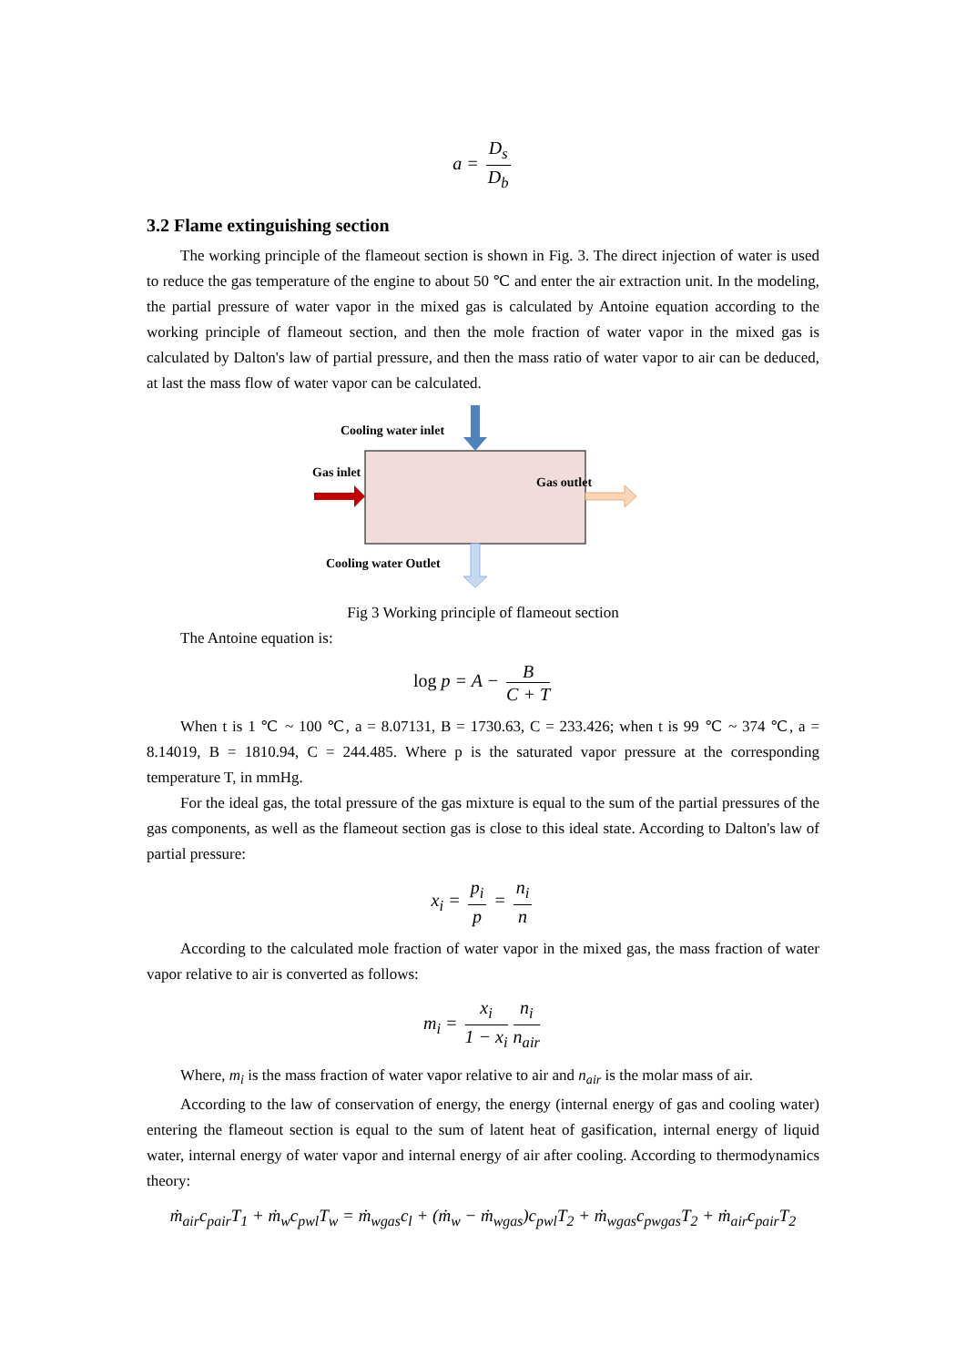a = D<sub>s</sub> D<sub>b</sub>
3.2 Flame extinguishing section
The working principle of the flameout section is shown in Fig. 3. The direct injection of water is used to reduce the gas temperature of the engine to about 50 ℃ and enter the air extraction unit. In the modeling, the partial pressure of water vapor in the mixed gas is calculated by Antoine equation according to the working principle of flameout section, and then the mole fraction of water vapor in the mixed gas is calculated by Dalton's law of partial pressure, and then the mass ratio of water vapor to air can be deduced, at last the mass flow of water vapor can be calculated.
Cooling water inlet
Gas inlet
Gas outlet
Cooling water Outlet
Fig 3 Working principle of flameout section
The Antoine equation is:
log p = A − B C + T
When t is 1 ℃ ~ 100 ℃, a = 8.07131, B = 1730.63, C = 233.426; when t is 99 ℃ ~ 374 ℃, a = 8.14019, B = 1810.94, C = 244.485. Where p is the saturated vapor pressure at the corresponding temperature T, in mmHg.
For the ideal gas, the total pressure of the gas mixture is equal to the sum of the partial pressures of the gas components, as well as the flameout section gas is close to this ideal state. According to Dalton's law of partial pressure:
x<sub>i</sub> = p<sub>i</sub> p = n<sub>i</sub> n
According to the calculated mole fraction of water vapor in the mixed gas, the mass fraction of water vapor relative to air is converted as follows:
m<sub>i</sub> = x<sub>i</sub> 1 − x<sub>i</sub> n<sub>i</sub> n<sub>air</sub>
Where, m<sub>i</sub> is the mass fraction of water vapor relative to air and n<sub>air</sub> is the molar mass of air.
According to the law of conservation of energy, the energy (internal energy of gas and cooling water) entering the flameout section is equal to the sum of latent heat of gasification, internal energy of liquid water, internal energy of water vapor and internal energy of air after cooling. According to thermodynamics theory:
ṁ<sub>air</sub>c<sub>pair</sub>T<sub>1</sub> + ṁ<sub>w</sub>c<sub>pwl</sub>T<sub>w</sub> = ṁ<sub>wgas</sub>c<sub>l</sub> + (ṁ<sub>w</sub> − ṁ<sub>wgas</sub>)c<sub>pwl</sub>T<sub>2</sub> + ṁ<sub>wgas</sub>c<sub>pwgas</sub>T<sub>2</sub> + ṁ<sub>air</sub>c<sub>pair</sub>T<sub>2</sub>